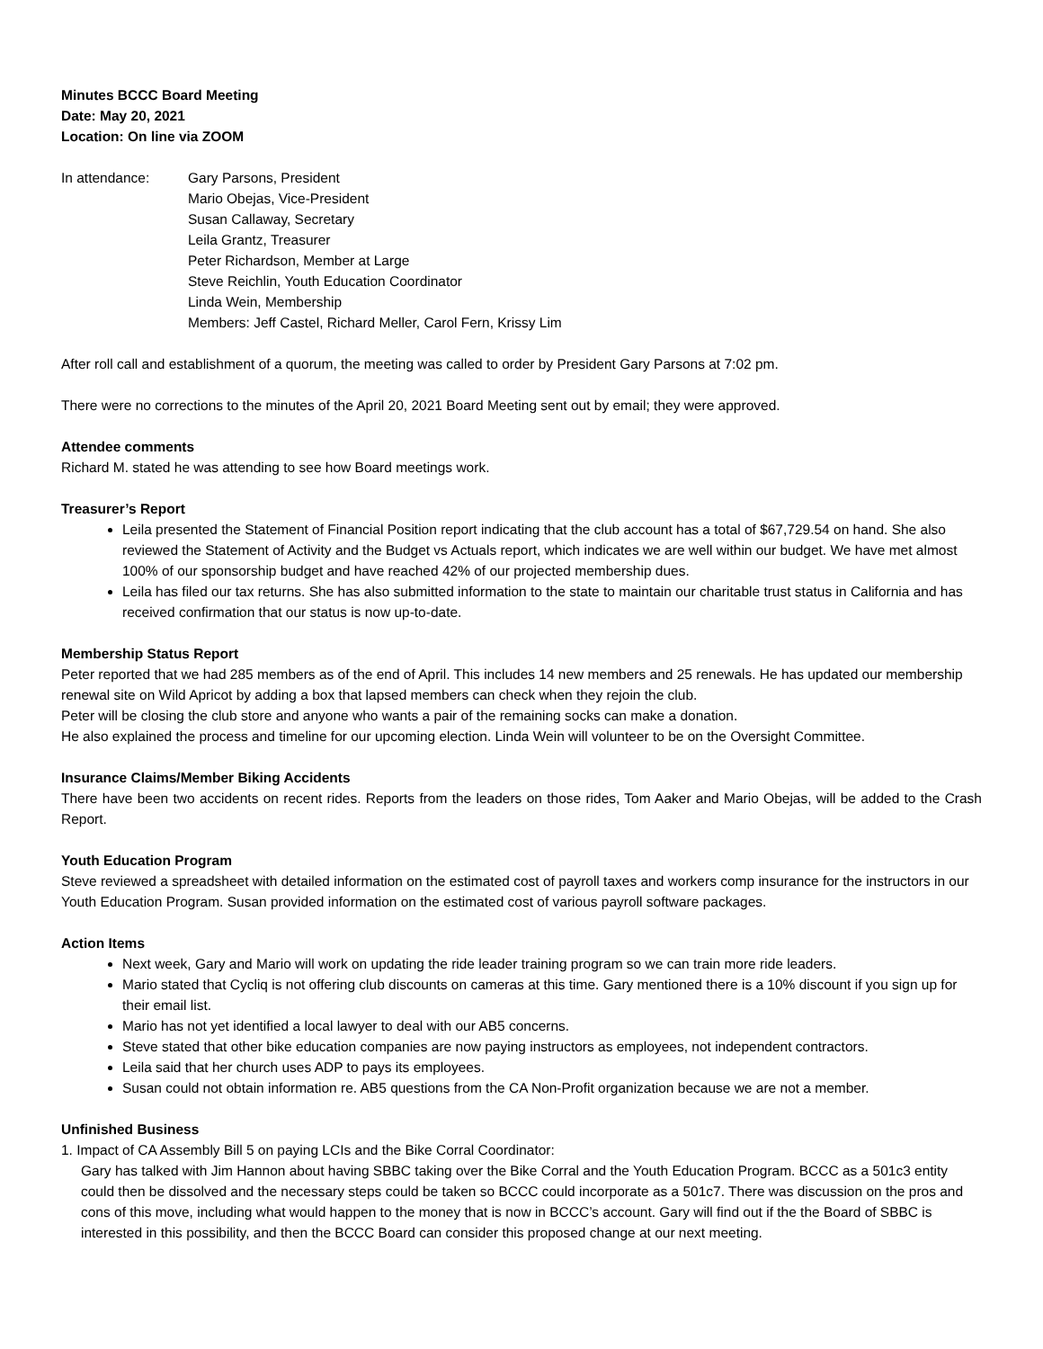Minutes BCCC Board Meeting
Date: May 20, 2021
Location: On line via ZOOM
In attendance: Gary Parsons, President
Mario Obejas, Vice-President
Susan Callaway, Secretary
Leila Grantz, Treasurer
Peter Richardson, Member at Large
Steve Reichlin, Youth Education Coordinator
Linda Wein, Membership
Members: Jeff Castel, Richard Meller, Carol Fern, Krissy Lim
After roll call and establishment of a quorum, the meeting was called to order by President Gary Parsons at 7:02 pm.
There were no corrections to the minutes of the April 20, 2021 Board Meeting sent out by email; they were approved.
Attendee comments
Richard M. stated he was attending to see how Board meetings work.
Treasurer’s Report
Leila presented the Statement of Financial Position report indicating that the club account has a total of $67,729.54 on hand. She also reviewed the Statement of Activity and the Budget vs Actuals report, which indicates we are well within our budget. We have met almost 100% of our sponsorship budget and have reached 42% of our projected membership dues.
Leila has filed our tax returns. She has also submitted information to the state to maintain our charitable trust status in California and has received confirmation that our status is now up-to-date.
Membership Status Report
Peter reported that we had 285 members as of the end of April. This includes 14 new members and 25 renewals. He has updated our membership renewal site on Wild Apricot by adding a box that lapsed members can check when they rejoin the club.
Peter will be closing the club store and anyone who wants a pair of the remaining socks can make a donation.
He also explained the process and timeline for our upcoming election. Linda Wein will volunteer to be on the Oversight Committee.
Insurance Claims/Member Biking Accidents
There have been two accidents on recent rides. Reports from the leaders on those rides, Tom Aaker and Mario Obejas, will be added to the Crash Report.
Youth Education Program
Steve reviewed a spreadsheet with detailed information on the estimated cost of payroll taxes and workers comp insurance for the instructors in our Youth Education Program. Susan provided information on the estimated cost of various payroll software packages.
Action Items
Next week, Gary and Mario will work on updating the ride leader training program so we can train more ride leaders.
Mario stated that Cycliq is not offering club discounts on cameras at this time. Gary mentioned there is a 10% discount if you sign up for their email list.
Mario has not yet identified a local lawyer to deal with our AB5 concerns.
Steve stated that other bike education companies are now paying instructors as employees, not independent contractors.
Leila said that her church uses ADP to pays its employees.
Susan could not obtain information re. AB5 questions from the CA Non-Profit organization because we are not a member.
Unfinished Business
1. Impact of CA Assembly Bill 5 on paying LCIs and the Bike Corral Coordinator:
Gary has talked with Jim Hannon about having SBBC taking over the Bike Corral and the Youth Education Program. BCCC as a 501c3 entity could then be dissolved and the necessary steps could be taken so BCCC could incorporate as a 501c7. There was discussion on the pros and cons of this move, including what would happen to the money that is now in BCCC’s account. Gary will find out if the the Board of SBBC is interested in this possibility, and then the BCCC Board can consider this proposed change at our next meeting.